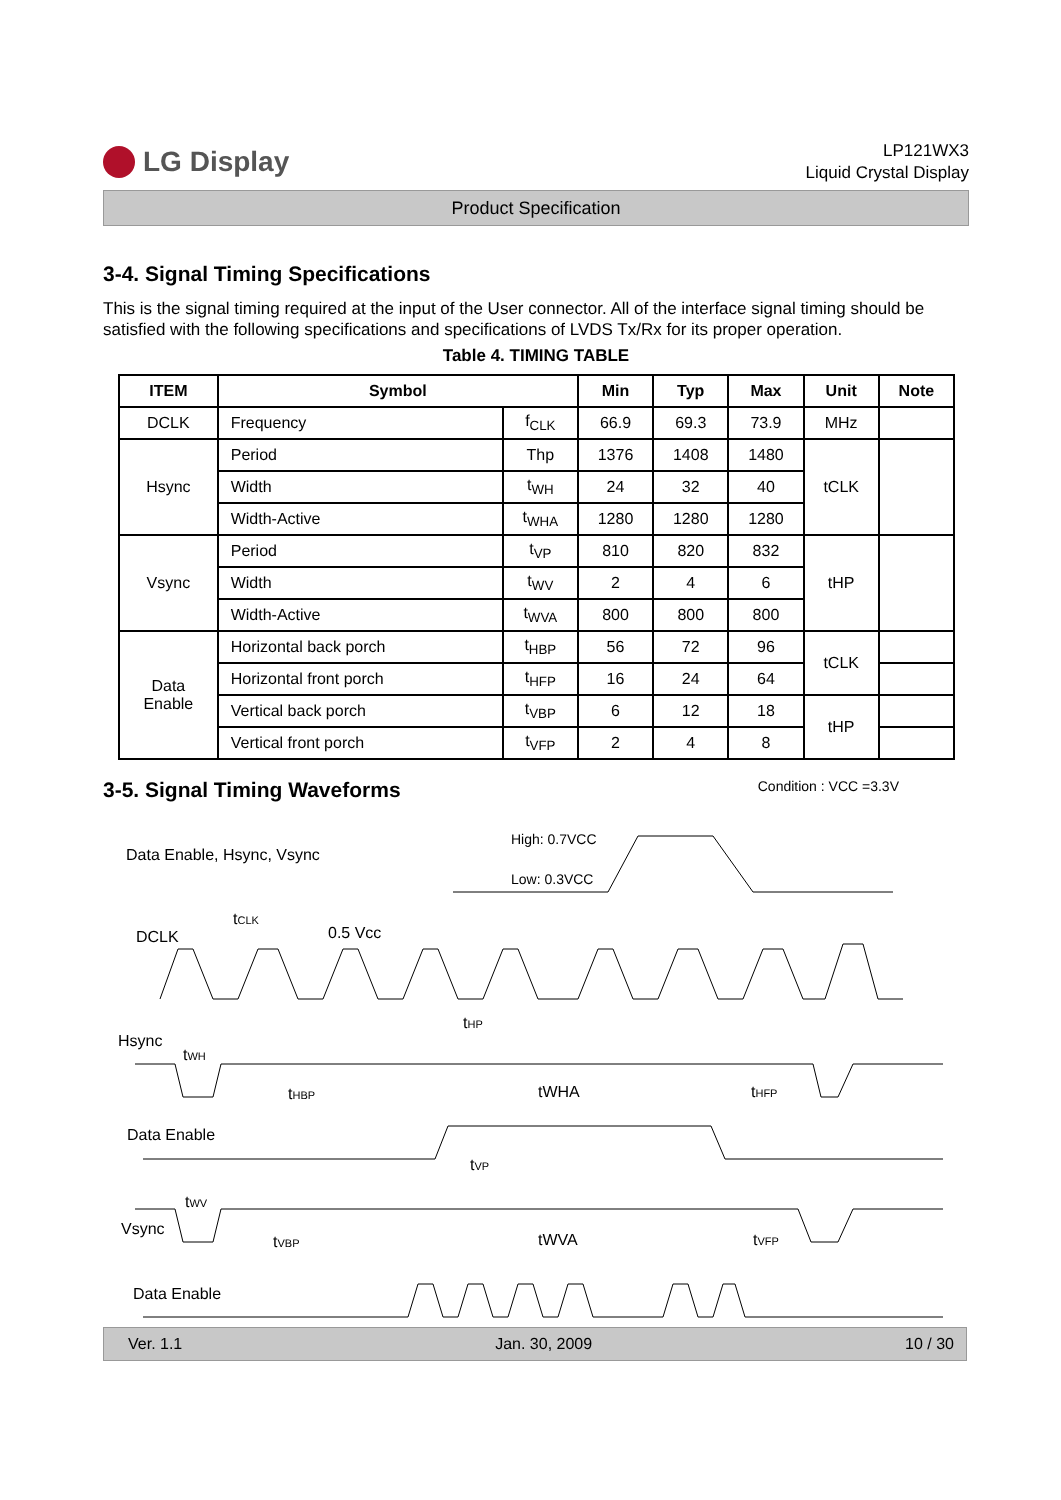LG Display
LP121WX3
Liquid Crystal Display
Product Specification
3-4. Signal Timing Specifications
This is the signal timing required at the input of the User connector. All of the interface signal timing should be satisfied with the following specifications and specifications of LVDS Tx/Rx for its proper operation.
Table 4. TIMING TABLE
| ITEM | Symbol | | Min | Typ | Max | Unit | Note |
| --- | --- | --- | --- | --- | --- | --- | --- |
| DCLK | Frequency | f<sub>CLK</sub> | 66.9 | 69.3 | 73.9 | MHz | |
| Hsync | Period | Thp | 1376 | 1408 | 1480 | tCLK | |
| | Width | t<sub>WH</sub> | 24 | 32 | 40 | | |
| | Width-Active | t<sub>WHA</sub> | 1280 | 1280 | 1280 | | |
| Vsync | Period | t<sub>VP</sub> | 810 | 820 | 832 | tHP | |
| | Width | t<sub>WV</sub> | 2 | 4 | 6 | | |
| | Width-Active | t<sub>WVA</sub> | 800 | 800 | 800 | | |
| Data Enable | Horizontal back porch | t<sub>HBP</sub> | 56 | 72 | 96 | tCLK | |
| | Horizontal front porch | t<sub>HFP</sub> | 16 | 24 | 64 | | |
| | Vertical back porch | t<sub>VBP</sub> | 6 | 12 | 18 | tHP | |
| | Vertical front porch | t<sub>VFP</sub> | 2 | 4 | 8 | | |
3-5. Signal Timing Waveforms
Condition : VCC =3.3V
Data Enable, Hsync, Vsync
High: 0.7VCC
Low: 0.3VCC
DCLK
tCLK
0.5 Vcc
Hsync
tHP
tWH
tHBP
tWHA
tHFP
Data Enable
tVP
tWV
Vsync
tVBP
tWVA
tVFP
Data Enable
Ver. 1.1 Jan. 30, 2009 10 / 30